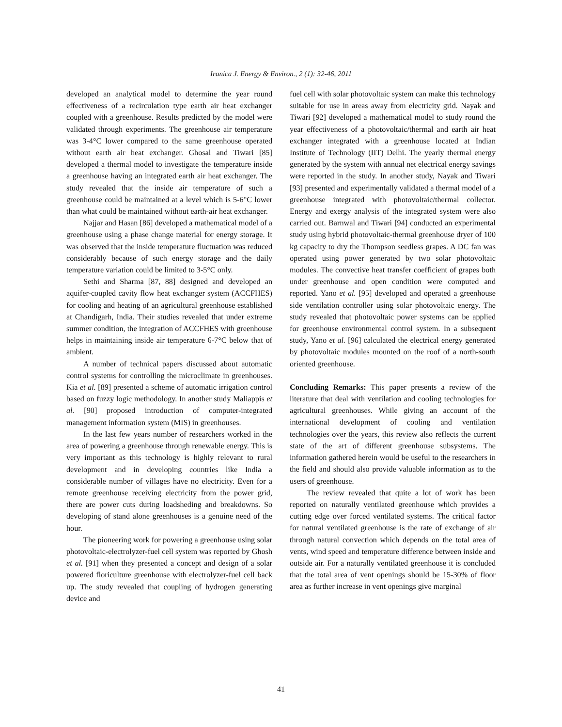Iranica J. Energy & Environ., 2 (1): 32-46, 2011
developed an analytical model to determine the year round effectiveness of a recirculation type earth air heat exchanger coupled with a greenhouse. Results predicted by the model were validated through experiments. The greenhouse air temperature was 3-4°C lower compared to the same greenhouse operated without earth air heat exchanger. Ghosal and Tiwari [85] developed a thermal model to investigate the temperature inside a greenhouse having an integrated earth air heat exchanger. The study revealed that the inside air temperature of such a greenhouse could be maintained at a level which is 5-6°C lower than what could be maintained without earth-air heat exchanger.
Najjar and Hasan [86] developed a mathematical model of a greenhouse using a phase change material for energy storage. It was observed that the inside temperature fluctuation was reduced considerably because of such energy storage and the daily temperature variation could be limited to 3-5°C only.
Sethi and Sharma [87, 88] designed and developed an aquifer-coupled cavity flow heat exchanger system (ACCFHES) for cooling and heating of an agricultural greenhouse established at Chandigarh, India. Their studies revealed that under extreme summer condition, the integration of ACCFHES with greenhouse helps in maintaining inside air temperature 6-7°C below that of ambient.
A number of technical papers discussed about automatic control systems for controlling the microclimate in greenhouses. Kia et al. [89] presented a scheme of automatic irrigation control based on fuzzy logic methodology. In another study Maliappis et al. [90] proposed introduction of computer-integrated management information system (MIS) in greenhouses.
In the last few years number of researchers worked in the area of powering a greenhouse through renewable energy. This is very important as this technology is highly relevant to rural development and in developing countries like India a considerable number of villages have no electricity. Even for a remote greenhouse receiving electricity from the power grid, there are power cuts during loadsheding and breakdowns. So developing of stand alone greenhouses is a genuine need of the hour.
The pioneering work for powering a greenhouse using solar photovoltaic-electrolyzer-fuel cell system was reported by Ghosh et al. [91] when they presented a concept and design of a solar powered floriculture greenhouse with electrolyzer-fuel cell back up. The study revealed that coupling of hydrogen generating device and
fuel cell with solar photovoltaic system can make this technology suitable for use in areas away from electricity grid. Nayak and Tiwari [92] developed a mathematical model to study round the year effectiveness of a photovoltaic/thermal and earth air heat exchanger integrated with a greenhouse located at Indian Institute of Technology (IIT) Delhi. The yearly thermal energy generated by the system with annual net electrical energy savings were reported in the study. In another study, Nayak and Tiwari [93] presented and experimentally validated a thermal model of a greenhouse integrated with photovoltaic/thermal collector. Energy and exergy analysis of the integrated system were also carried out. Barnwal and Tiwari [94] conducted an experimental study using hybrid photovoltaic-thermal greenhouse dryer of 100 kg capacity to dry the Thompson seedless grapes. A DC fan was operated using power generated by two solar photovoltaic modules. The convective heat transfer coefficient of grapes both under greenhouse and open condition were computed and reported. Yano et al. [95] developed and operated a greenhouse side ventilation controller using solar photovoltaic energy. The study revealed that photovoltaic power systems can be applied for greenhouse environmental control system. In a subsequent study, Yano et al. [96] calculated the electrical energy generated by photovoltaic modules mounted on the roof of a north-south oriented greenhouse.
Concluding Remarks: This paper presents a review of the literature that deal with ventilation and cooling technologies for agricultural greenhouses. While giving an account of the international development of cooling and ventilation technologies over the years, this review also reflects the current state of the art of different greenhouse subsystems. The information gathered herein would be useful to the researchers in the field and should also provide valuable information as to the users of greenhouse.
The review revealed that quite a lot of work has been reported on naturally ventilated greenhouse which provides a cutting edge over forced ventilated systems. The critical factor for natural ventilated greenhouse is the rate of exchange of air through natural convection which depends on the total area of vents, wind speed and temperature difference between inside and outside air. For a naturally ventilated greenhouse it is concluded that the total area of vent openings should be 15-30% of floor area as further increase in vent openings give marginal
41